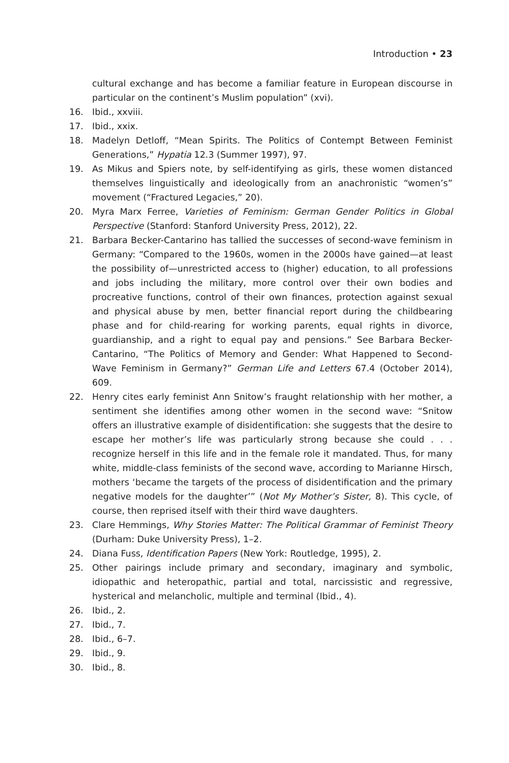Introduction • 23
cultural exchange and has become a familiar feature in European discourse in particular on the continent’s Muslim population” (xvi).
16. Ibid., xxviii.
17. Ibid., xxix.
18. Madelyn Detloff, “Mean Spirits. The Politics of Contempt Between Feminist Generations,” Hypatia 12.3 (Summer 1997), 97.
19. As Mikus and Spiers note, by self-identifying as girls, these women distanced themselves linguistically and ideologically from an anachronistic “women’s” movement (“Fractured Legacies,” 20).
20. Myra Marx Ferree, Varieties of Feminism: German Gender Politics in Global Perspective (Stanford: Stanford University Press, 2012), 22.
21. Barbara Becker-Cantarino has tallied the successes of second-wave feminism in Germany: “Compared to the 1960s, women in the 2000s have gained—at least the possibility of—unrestricted access to (higher) education, to all professions and jobs including the military, more control over their own bodies and procreative functions, control of their own finances, protection against sexual and physical abuse by men, better financial report during the childbearing phase and for child-rearing for working parents, equal rights in divorce, guardianship, and a right to equal pay and pensions.” See Barbara Becker-Cantarino, “The Politics of Memory and Gender: What Happened to Second-Wave Feminism in Germany?” German Life and Letters 67.4 (October 2014), 609.
22. Henry cites early feminist Ann Snitow’s fraught relationship with her mother, a sentiment she identifies among other women in the second wave: “Snitow offers an illustrative example of disidentification: she suggests that the desire to escape her mother’s life was particularly strong because she could . . . recognize herself in this life and in the female role it mandated. Thus, for many white, middle-class feminists of the second wave, according to Marianne Hirsch, mothers ‘became the targets of the process of disidentification and the primary negative models for the daughter’” (Not My Mother’s Sister, 8). This cycle, of course, then reprised itself with their third wave daughters.
23. Clare Hemmings, Why Stories Matter: The Political Grammar of Feminist Theory (Durham: Duke University Press), 1–2.
24. Diana Fuss, Identification Papers (New York: Routledge, 1995), 2.
25. Other pairings include primary and secondary, imaginary and symbolic, idiopathic and heteropathic, partial and total, narcissistic and regressive, hysterical and melancholic, multiple and terminal (Ibid., 4).
26. Ibid., 2.
27. Ibid., 7.
28. Ibid., 6–7.
29. Ibid., 9.
30. Ibid., 8.